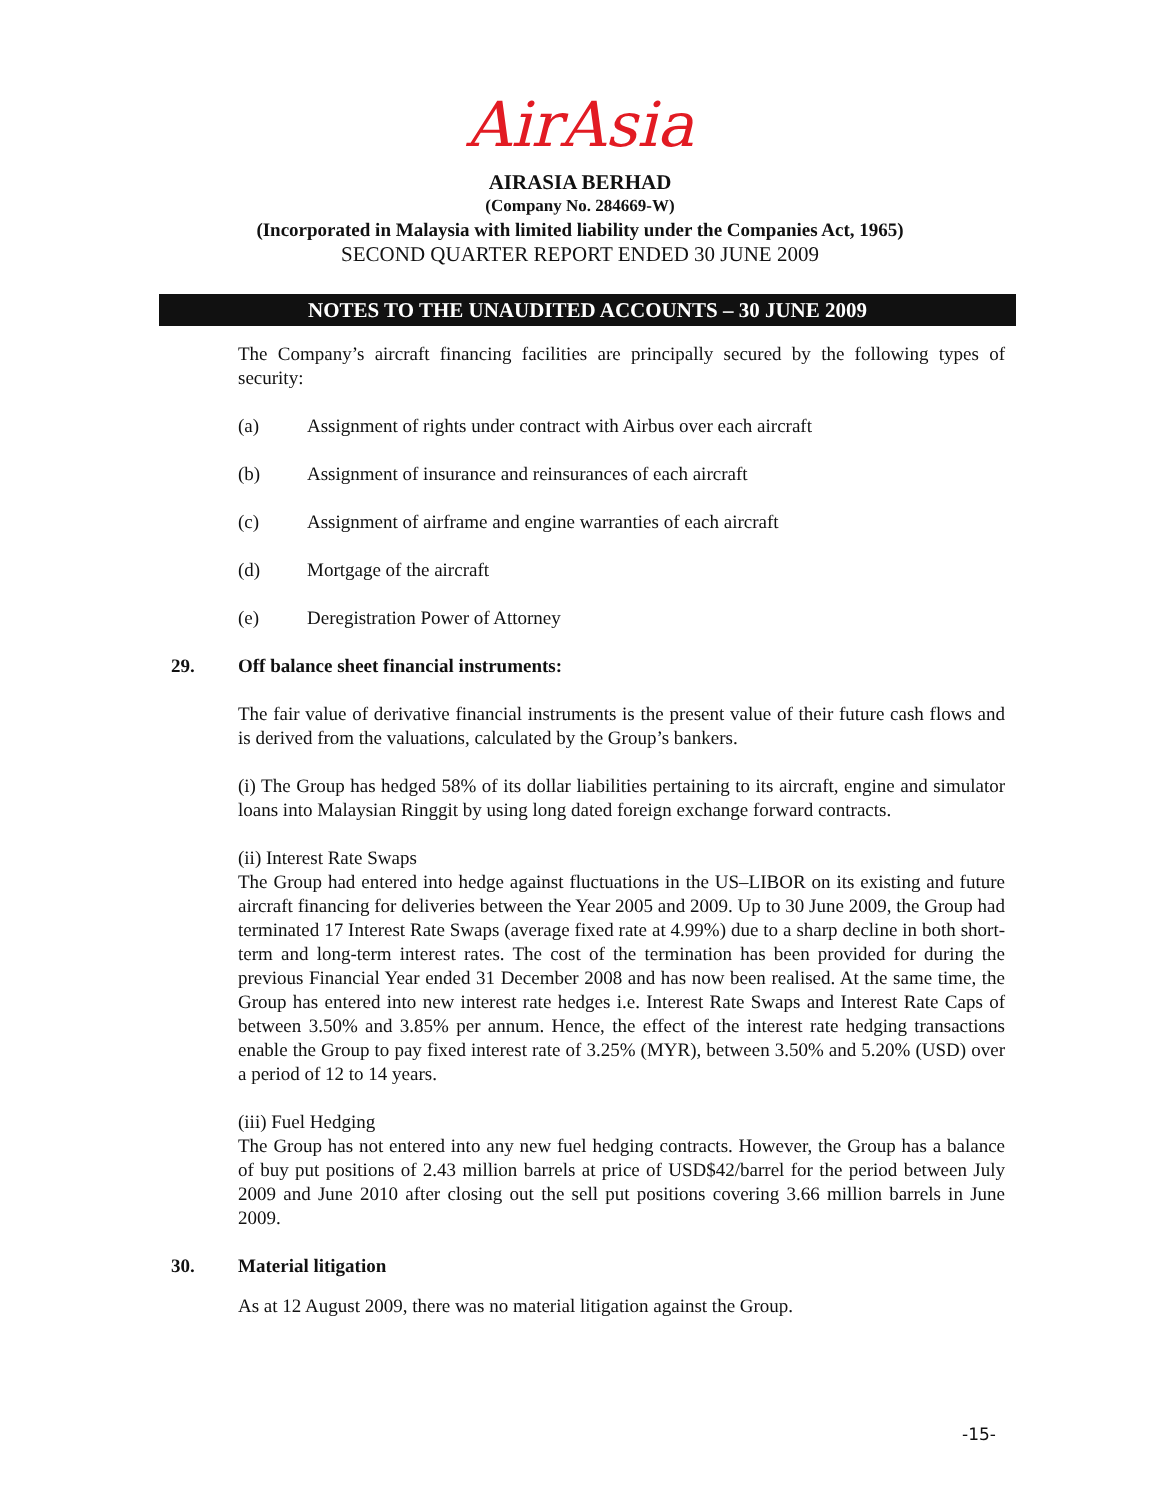AirAsia
AIRASIA BERHAD
(Company No. 284669-W)
(Incorporated in Malaysia with limited liability under the Companies Act, 1965)
SECOND QUARTER REPORT ENDED 30 JUNE 2009
NOTES TO THE UNAUDITED ACCOUNTS – 30 JUNE 2009
The Company’s aircraft financing facilities are principally secured by the following types of security:
(a) Assignment of rights under contract with Airbus over each aircraft
(b) Assignment of insurance and reinsurances of each aircraft
(c) Assignment of airframe and engine warranties of each aircraft
(d) Mortgage of the aircraft
(e) Deregistration Power of Attorney
29. Off balance sheet financial instruments:
The fair value of derivative financial instruments is the present value of their future cash flows and is derived from the valuations, calculated by the Group’s bankers.
(i) The Group has hedged 58% of its dollar liabilities pertaining to its aircraft, engine and simulator loans into Malaysian Ringgit by using long dated foreign exchange forward contracts.
(ii) Interest Rate Swaps
The Group had entered into hedge against fluctuations in the US–LIBOR on its existing and future aircraft financing for deliveries between the Year 2005 and 2009. Up to 30 June 2009, the Group had terminated 17 Interest Rate Swaps (average fixed rate at 4.99%) due to a sharp decline in both short-term and long-term interest rates. The cost of the termination has been provided for during the previous Financial Year ended 31 December 2008 and has now been realised. At the same time, the Group has entered into new interest rate hedges i.e. Interest Rate Swaps and Interest Rate Caps of between 3.50% and 3.85% per annum. Hence, the effect of the interest rate hedging transactions enable the Group to pay fixed interest rate of 3.25% (MYR), between 3.50% and 5.20% (USD) over a period of 12 to 14 years.
(iii) Fuel Hedging
The Group has not entered into any new fuel hedging contracts. However, the Group has a balance of buy put positions of 2.43 million barrels at price of USD$42/barrel for the period between July 2009 and June 2010 after closing out the sell put positions covering 3.66 million barrels in June 2009.
30. Material litigation
As at 12 August 2009, there was no material litigation against the Group.
-15-